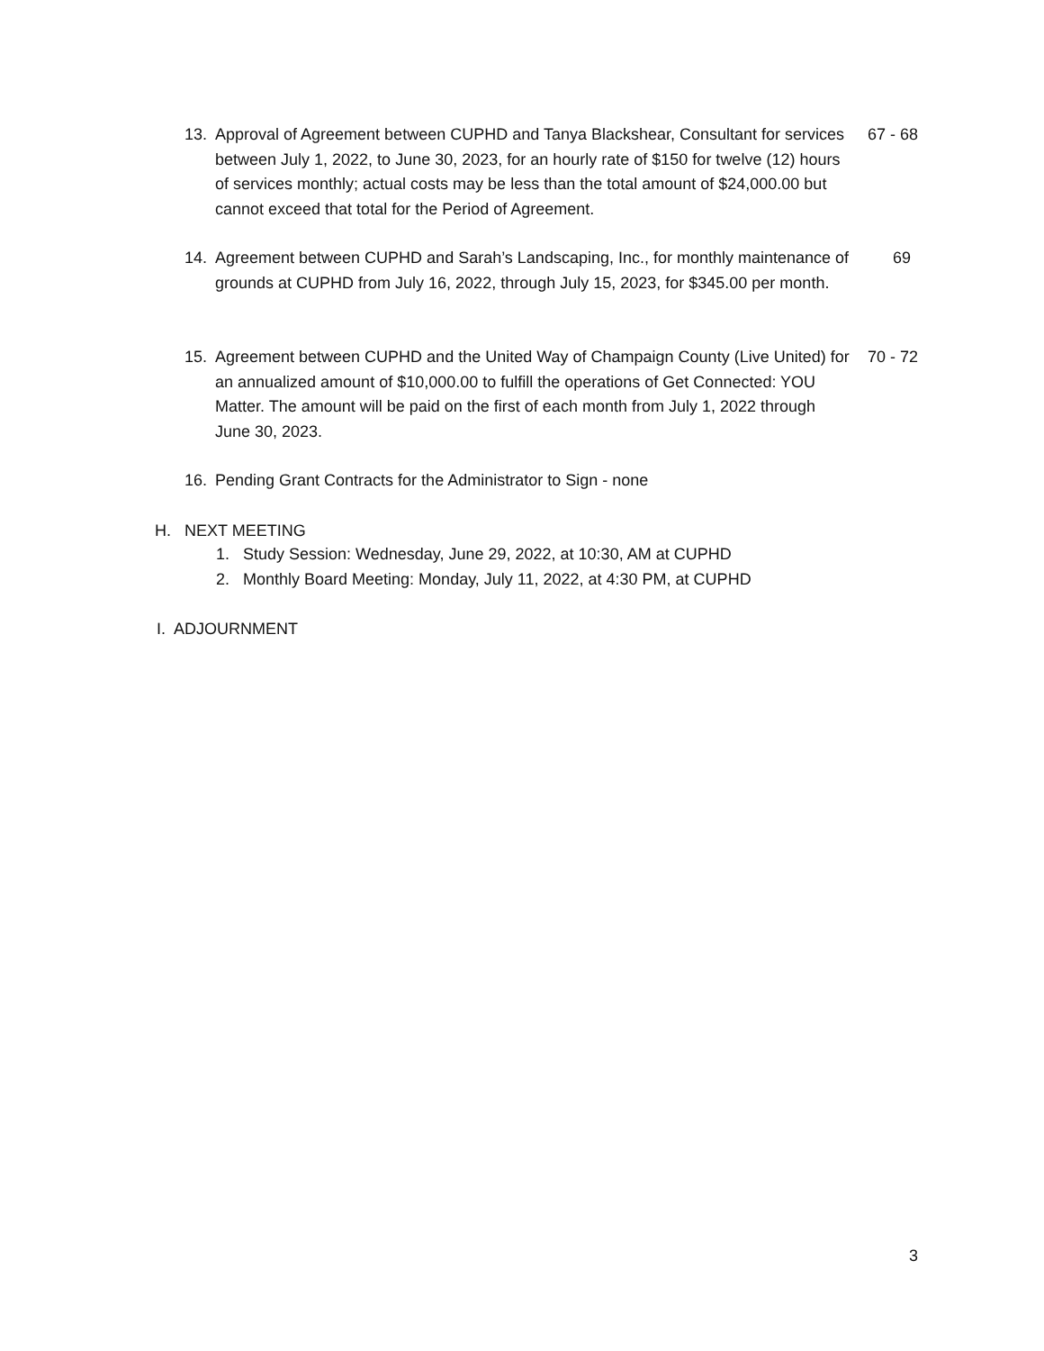13. Approval of Agreement between CUPHD and Tanya Blackshear, Consultant for services between July 1, 2022, to June 30, 2023, for an hourly rate of $150 for twelve (12) hours of services monthly; actual costs may be less than the total amount of $24,000.00 but cannot exceed that total for the Period of Agreement. 67 - 68
14. Agreement between CUPHD and Sarah’s Landscaping, Inc., for monthly maintenance of grounds at CUPHD from July 16, 2022, through July 15, 2023, for $345.00 per month. 69
15. Agreement between CUPHD and the United Way of Champaign County (Live United) for an annualized amount of $10,000.00 to fulfill the operations of Get Connected: YOU Matter. The amount will be paid on the first of each month from July 1, 2022 through June 30, 2023. 70 - 72
16. Pending Grant Contracts for the Administrator to Sign - none
H. NEXT MEETING
1. Study Session: Wednesday, June 29, 2022, at 10:30, AM at CUPHD
2. Monthly Board Meeting: Monday, July 11, 2022, at 4:30 PM, at CUPHD
I. ADJOURNMENT
3